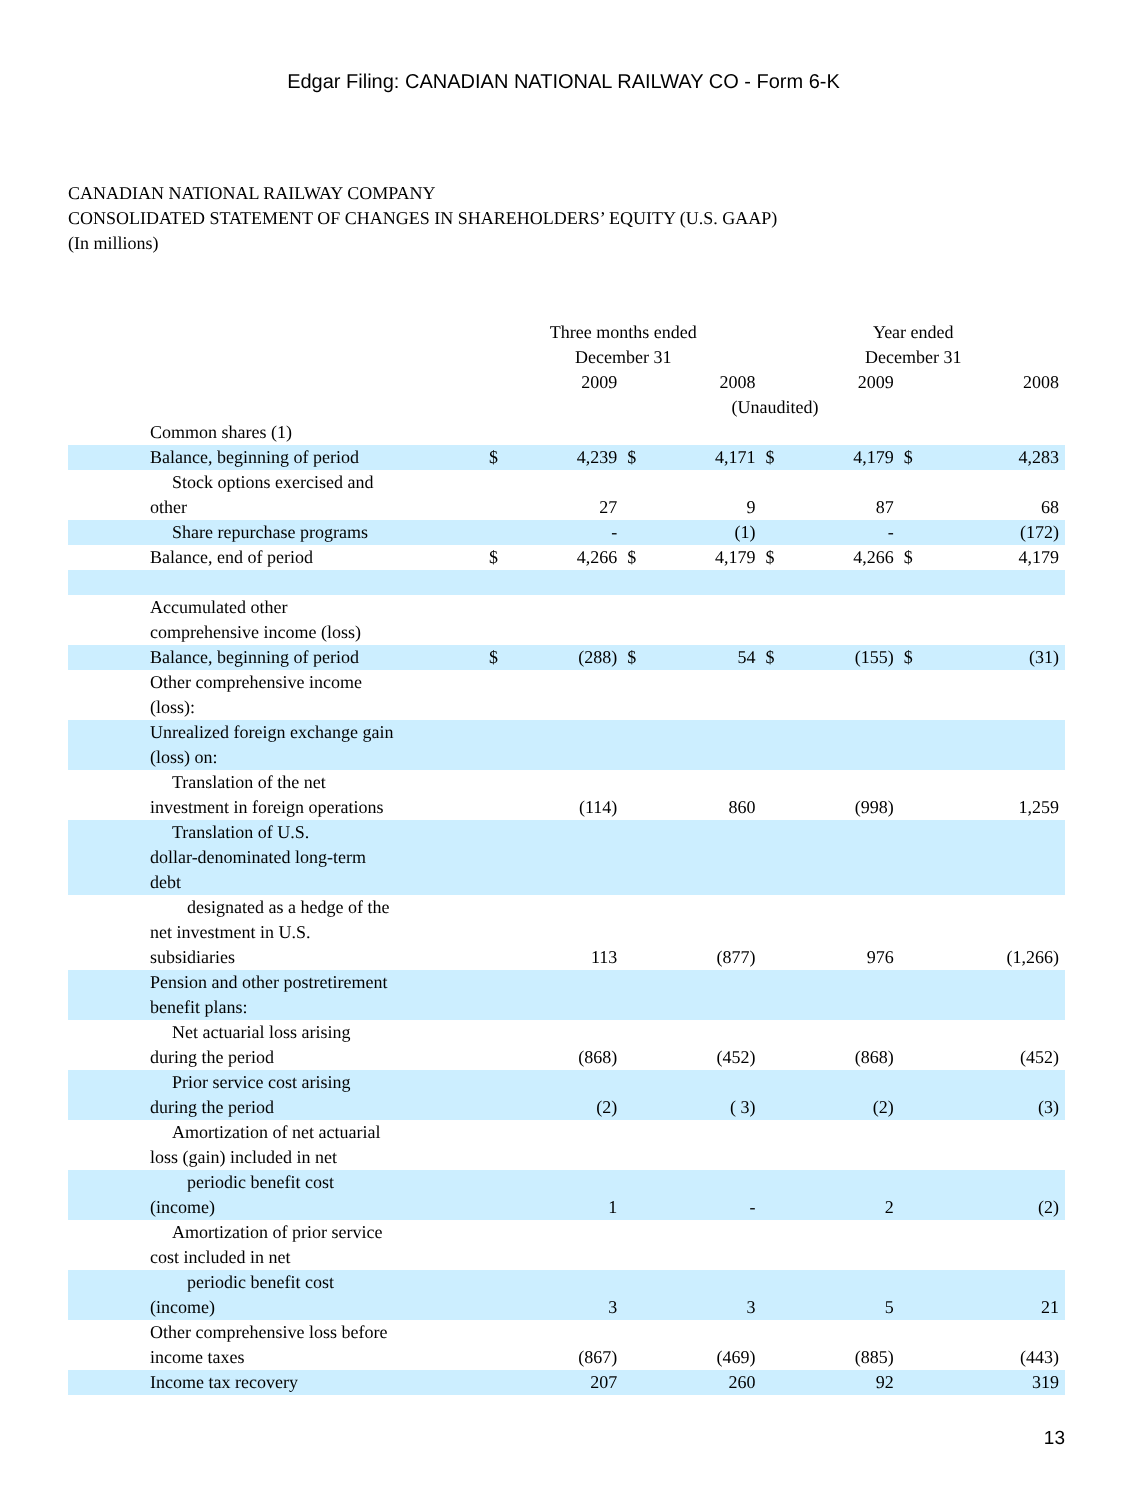Edgar Filing: CANADIAN NATIONAL RAILWAY CO - Form 6-K
CANADIAN NATIONAL RAILWAY COMPANY
CONSOLIDATED STATEMENT OF CHANGES IN SHAREHOLDERS’ EQUITY (U.S. GAAP)
(In millions)
| | Three months ended December 31 | | | | Year ended December 31 | | | |
| --- | --- | --- | --- | --- | --- | --- | --- | --- |
| | | 2009 | | 2008 | | 2009 | | 2008 |
| | (Unaudited) | | | | | | | |
| Common shares (1) | | | | | | | | |
| Balance, beginning of period | $ | 4,239 | $ | 4,171 | $ | 4,179 | $ | 4,283 |
| Stock options exercised and other | | 27 | | 9 | | 87 | | 68 |
| Share repurchase programs | | - | | (1) | | - | | (172) |
| Balance, end of period | $ | 4,266 | $ | 4,179 | $ | 4,266 | $ | 4,179 |
| Accumulated other comprehensive income (loss) | | | | | | | | |
| Balance, beginning of period | $ | (288) | $ | 54 | $ | (155) | $ | (31) |
| Other comprehensive income (loss): | | | | | | | | |
| Unrealized foreign exchange gain (loss) on: | | | | | | | | |
| Translation of the net investment in foreign operations | | (114) | | 860 | | (998) | | 1,259 |
| Translation of U.S. dollar-denominated long-term debt | | | | | | | | |
| designated as a hedge of the net investment in U.S. subsidiaries | | 113 | | (877) | | 976 | | (1,266) |
| Pension and other postretirement benefit plans: | | | | | | | | |
| Net actuarial loss arising during the period | | (868) | | (452) | | (868) | | (452) |
| Prior service cost arising during the period | | (2) | | ( 3) | | (2) | | (3) |
| Amortization of net actuarial loss (gain) included in net | | | | | | | | |
| periodic benefit cost (income) | | 1 | | - | | 2 | | (2) |
| Amortization of prior service cost included in net | | | | | | | | |
| periodic benefit cost (income) | | 3 | | 3 | | 5 | | 21 |
| Other comprehensive loss before income taxes | | (867) | | (469) | | (885) | | (443) |
| Income tax recovery | | 207 | | 260 | | 92 | | 319 |
13